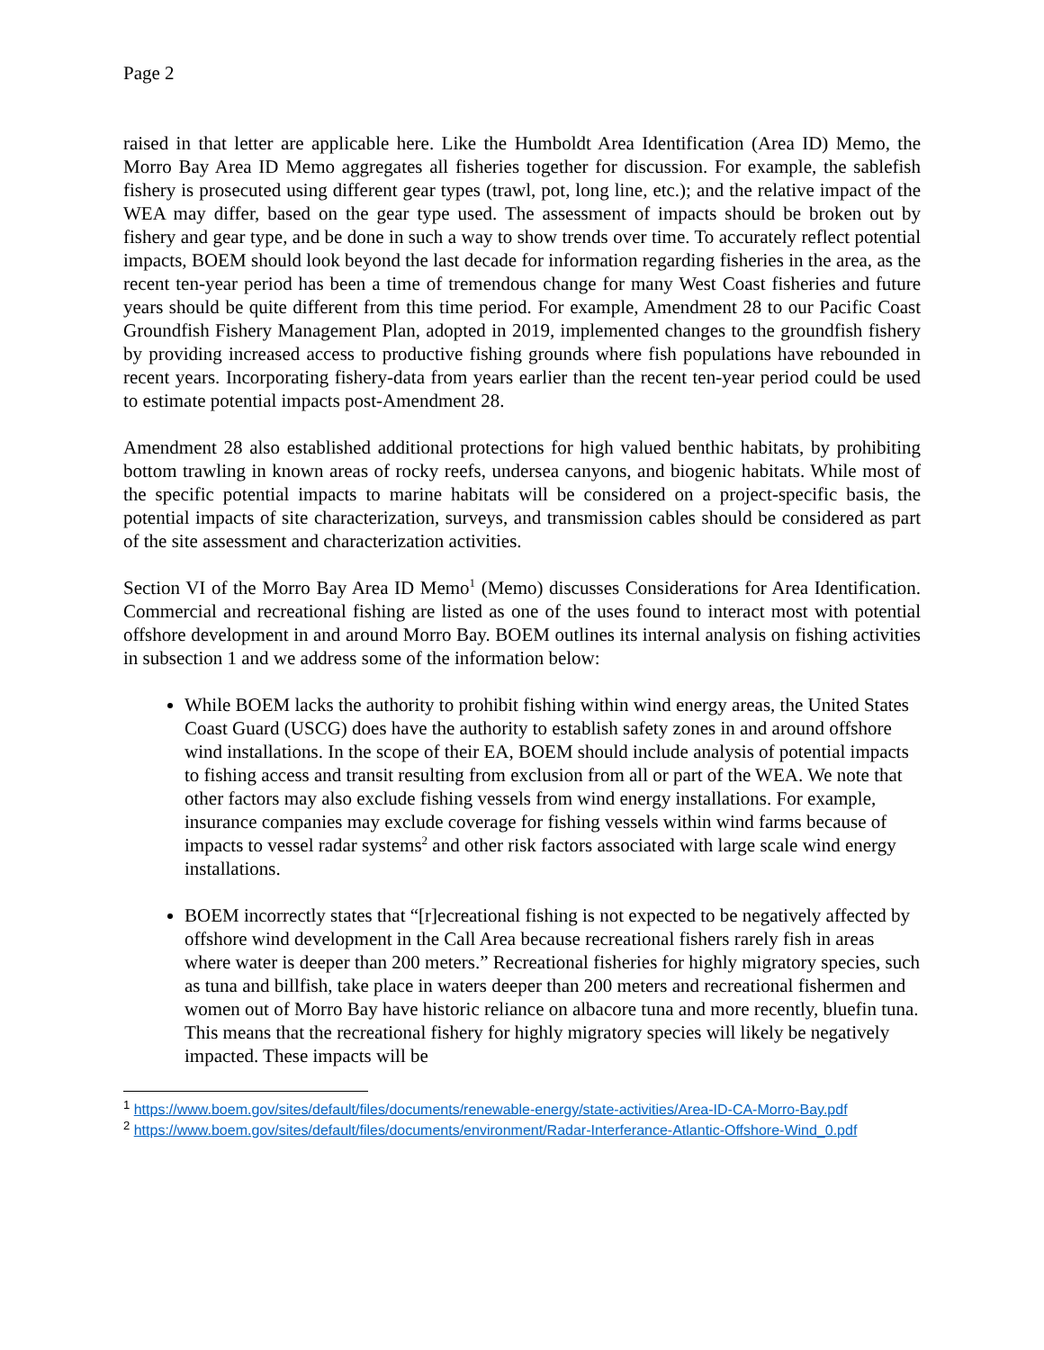Page 2
raised in that letter are applicable here. Like the Humboldt Area Identification (Area ID) Memo, the Morro Bay Area ID Memo aggregates all fisheries together for discussion. For example, the sablefish fishery is prosecuted using different gear types (trawl, pot, long line, etc.); and the relative impact of the WEA may differ, based on the gear type used. The assessment of impacts should be broken out by fishery and gear type, and be done in such a way to show trends over time. To accurately reflect potential impacts, BOEM should look beyond the last decade for information regarding fisheries in the area, as the recent ten-year period has been a time of tremendous change for many West Coast fisheries and future years should be quite different from this time period. For example, Amendment 28 to our Pacific Coast Groundfish Fishery Management Plan, adopted in 2019, implemented changes to the groundfish fishery by providing increased access to productive fishing grounds where fish populations have rebounded in recent years. Incorporating fishery-data from years earlier than the recent ten-year period could be used to estimate potential impacts post-Amendment 28.
Amendment 28 also established additional protections for high valued benthic habitats, by prohibiting bottom trawling in known areas of rocky reefs, undersea canyons, and biogenic habitats. While most of the specific potential impacts to marine habitats will be considered on a project-specific basis, the potential impacts of site characterization, surveys, and transmission cables should be considered as part of the site assessment and characterization activities.
Section VI of the Morro Bay Area ID Memo<sup>1</sup> (Memo) discusses Considerations for Area Identification. Commercial and recreational fishing are listed as one of the uses found to interact most with potential offshore development in and around Morro Bay. BOEM outlines its internal analysis on fishing activities in subsection 1 and we address some of the information below:
While BOEM lacks the authority to prohibit fishing within wind energy areas, the United States Coast Guard (USCG) does have the authority to establish safety zones in and around offshore wind installations. In the scope of their EA, BOEM should include analysis of potential impacts to fishing access and transit resulting from exclusion from all or part of the WEA. We note that other factors may also exclude fishing vessels from wind energy installations. For example, insurance companies may exclude coverage for fishing vessels within wind farms because of impacts to vessel radar systems<sup>2</sup> and other risk factors associated with large scale wind energy installations.
BOEM incorrectly states that “[r]ecreational fishing is not expected to be negatively affected by offshore wind development in the Call Area because recreational fishers rarely fish in areas where water is deeper than 200 meters.” Recreational fisheries for highly migratory species, such as tuna and billfish, take place in waters deeper than 200 meters and recreational fishermen and women out of Morro Bay have historic reliance on albacore tuna and more recently, bluefin tuna. This means that the recreational fishery for highly migratory species will likely be negatively impacted. These impacts will be
<sup>1</sup> https://www.boem.gov/sites/default/files/documents/renewable-energy/state-activities/Area-ID-CA-Morro-Bay.pdf
<sup>2</sup> https://www.boem.gov/sites/default/files/documents/environment/Radar-Interferance-Atlantic-Offshore-Wind_0.pdf